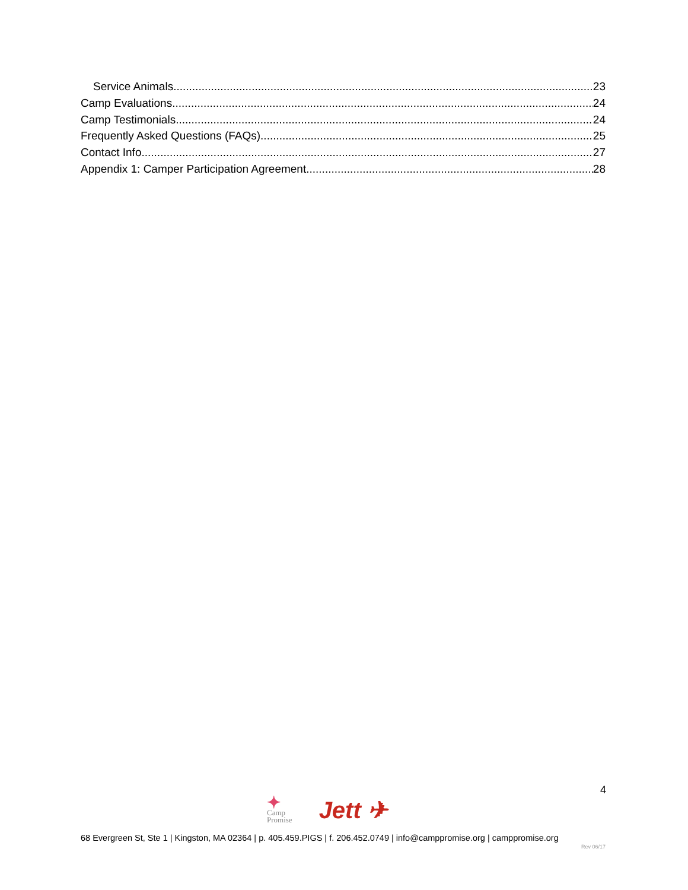Service Animals 23
Camp Evaluations 24
Camp Testimonials 24
Frequently Asked Questions (FAQs) 25
Contact Info 27
Appendix 1: Camper Participation Agreement 28
4
✦
Camp
Promise
Jett ✈
68 Evergreen St, Ste 1 | Kingston, MA 02364 | p. 405.459.PIGS | f. 206.452.0749 | info@camppromise.org | camppromise.org
Rev 06/17